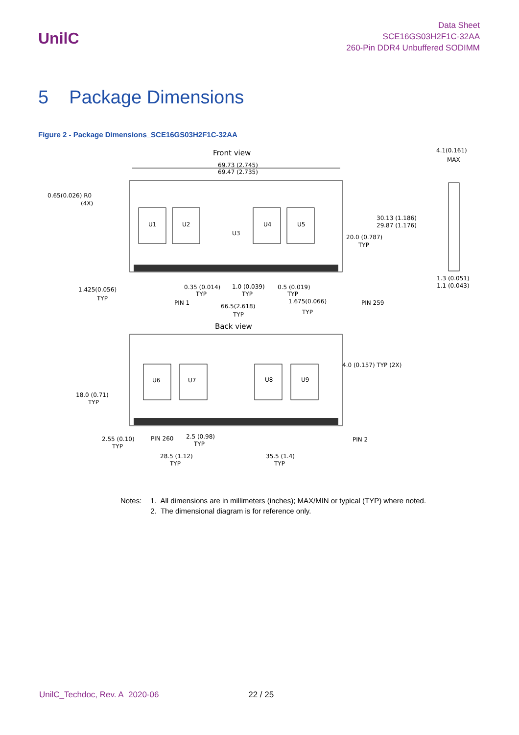UnilC
Data Sheet
SCE16GS03H2F1C-32AA
260-Pin DDR4 Unbuffered SODIMM
5 Package Dimensions
Figure 2 - Package Dimensions_SCE16GS03H2F1C-32AA
Front view
Back view
69.73 (2.745)
69.47 (2.735)
4.1(0.161)
MAX
0.65(0.026) R0
(4X)
U1
U2
U3
U4
U5
30.13 (1.186)
29.87 (1.176)
20.0 (0.787)
TYP
1.3 (0.051)
1.1 (0.043)
1.425(0.056)
TYP
0.35 (0.014)
TYP
1.0 (0.039)
TYP
0.5 (0.019)
TYP
1.675(0.066)
TYP
PIN 1
66.5(2.618)
TYP
PIN 259
4.0 (0.157) TYP (2X)
U6
U7
U8
U9
18.0 (0.71)
TYP
2.55 (0.10)
TYP
PIN 260
2.5 (0.98)
TYP
PIN 2
28.5 (1.12)
TYP
35.5 (1.4)
TYP
Notes: 1. All dimensions are in millimeters (inches); MAX/MIN or typical (TYP) where noted.
2. The dimensional diagram is for reference only.
UnilC_Techdoc, Rev. A 2020-06 22 / 25